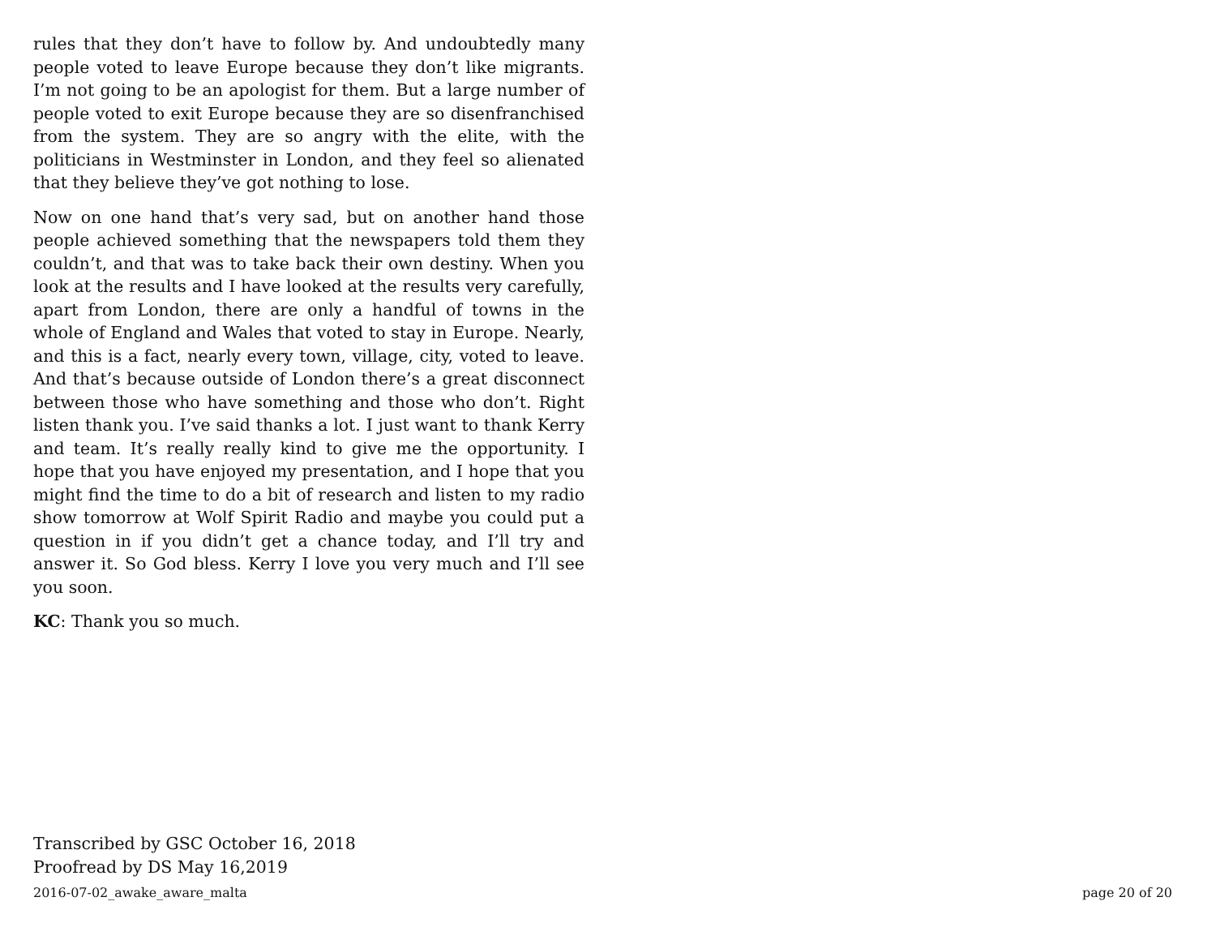rules that they don’t have to follow by. And undoubtedly many people voted to leave Europe because they don’t like migrants. I’m not going to be an apologist for them. But a large number of people voted to exit Europe because they are so disenfranchised from the system. They are so angry with the elite, with the politicians in Westminster in London, and they feel so alienated that they believe they’ve got nothing to lose.
Now on one hand that’s very sad, but on another hand those people achieved something that the newspapers told them they couldn’t, and that was to take back their own destiny. When you look at the results and I have looked at the results very carefully, apart from London, there are only a handful of towns in the whole of England and Wales that voted to stay in Europe. Nearly, and this is a fact, nearly every town, village, city, voted to leave. And that’s because outside of London there’s a great disconnect between those who have something and those who don’t. Right listen thank you. I’ve said thanks a lot. I just want to thank Kerry and team. It’s really really kind to give me the opportunity. I hope that you have enjoyed my presentation, and I hope that you might find the time to do a bit of research and listen to my radio show tomorrow at Wolf Spirit Radio and maybe you could put a question in if you didn’t get a chance today, and I’ll try and answer it. So God bless. Kerry I love you very much and I’ll see you soon.
KC: Thank you so much.
Transcribed by GSC October 16, 2018
Proofread by DS May 16,2019
2016-07-02_awake_aware_malta page 20 of 20